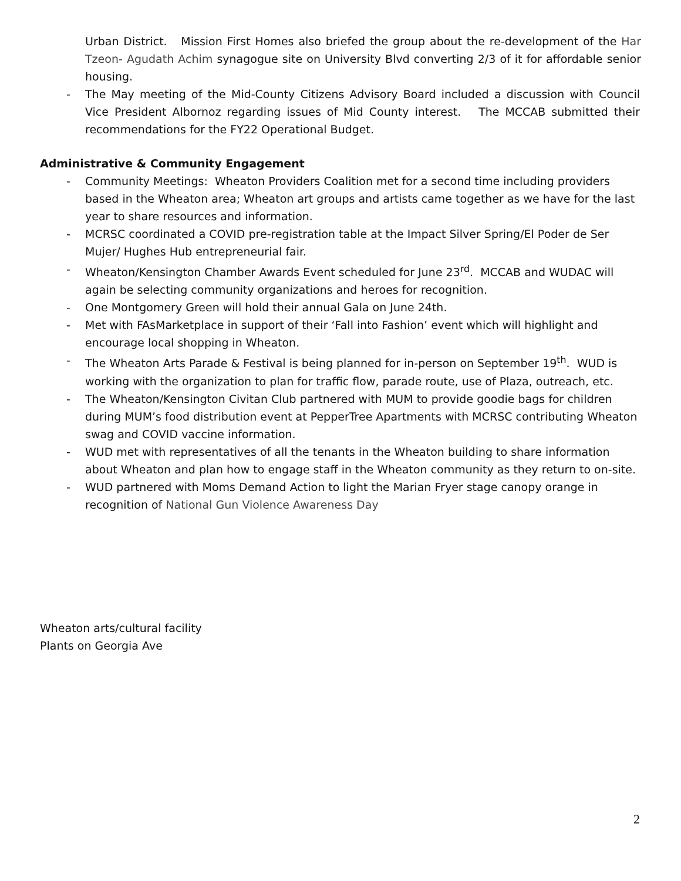Urban District. Mission First Homes also briefed the group about the re-development of the Har Tzeon- Agudath Achim synagogue site on University Blvd converting 2/3 of it for affordable senior housing.
- The May meeting of the Mid-County Citizens Advisory Board included a discussion with Council Vice President Albornoz regarding issues of Mid County interest. The MCCAB submitted their recommendations for the FY22 Operational Budget.
Administrative & Community Engagement
- Community Meetings: Wheaton Providers Coalition met for a second time including providers based in the Wheaton area; Wheaton art groups and artists came together as we have for the last year to share resources and information.
- MCRSC coordinated a COVID pre-registration table at the Impact Silver Spring/El Poder de Ser Mujer/ Hughes Hub entrepreneurial fair.
- Wheaton/Kensington Chamber Awards Event scheduled for June 23<sup>rd</sup>. MCCAB and WUDAC will again be selecting community organizations and heroes for recognition.
- One Montgomery Green will hold their annual Gala on June 24th.
- Met with FAsMarketplace in support of their ‘Fall into Fashion’ event which will highlight and encourage local shopping in Wheaton.
- The Wheaton Arts Parade & Festival is being planned for in-person on September 19<sup>th</sup>. WUD is working with the organization to plan for traffic flow, parade route, use of Plaza, outreach, etc.
- The Wheaton/Kensington Civitan Club partnered with MUM to provide goodie bags for children during MUM’s food distribution event at PepperTree Apartments with MCRSC contributing Wheaton swag and COVID vaccine information.
- WUD met with representatives of all the tenants in the Wheaton building to share information about Wheaton and plan how to engage staff in the Wheaton community as they return to on-site.
- WUD partnered with Moms Demand Action to light the Marian Fryer stage canopy orange in recognition of National Gun Violence Awareness Day
Wheaton arts/cultural facility
Plants on Georgia Ave
2